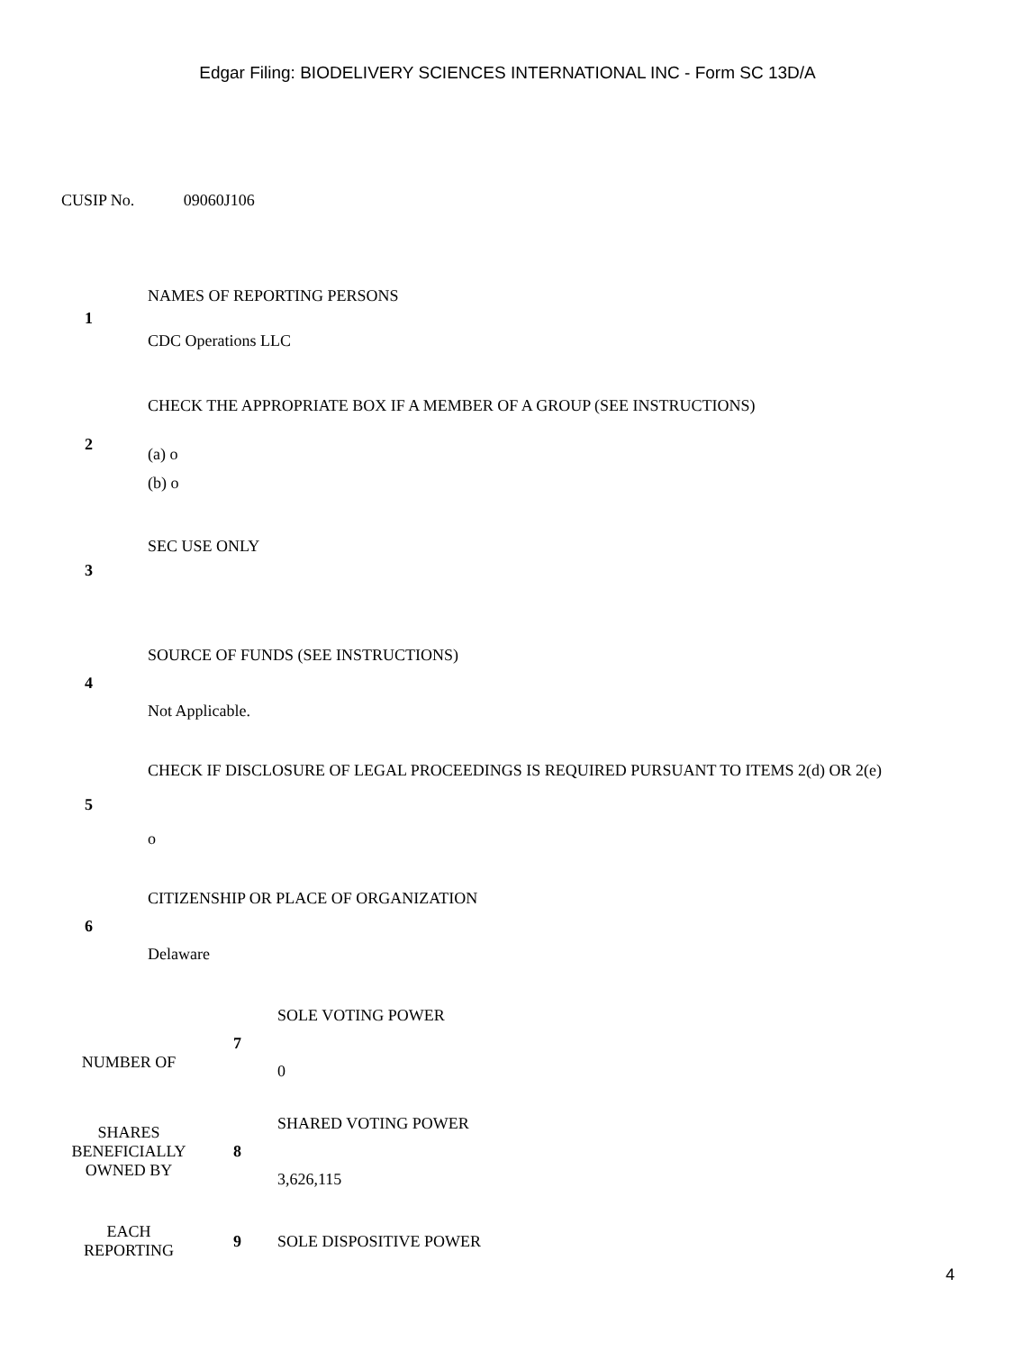Edgar Filing: BIODELIVERY SCIENCES INTERNATIONAL INC - Form SC 13D/A
CUSIP No. 09060J106
| 1 | NAMES OF REPORTING PERSONS CDC Operations LLC |
| 2 | CHECK THE APPROPRIATE BOX IF A MEMBER OF A GROUP (SEE INSTRUCTIONS) (a) o (b) o |
| 3 | SEC USE ONLY |
| 4 | SOURCE OF FUNDS (SEE INSTRUCTIONS) Not Applicable. |
| 5 | CHECK IF DISCLOSURE OF LEGAL PROCEEDINGS IS REQUIRED PURSUANT TO ITEMS 2(d) OR 2(e) o |
| 6 | CITIZENSHIP OR PLACE OF ORGANIZATION Delaware |
| NUMBER OF | 7 | SOLE VOTING POWER 0 |
| SHARES BENEFICIALLY OWNED BY | 8 | SHARED VOTING POWER 3,626,115 |
| EACH REPORTING | 9 | SOLE DISPOSITIVE POWER |
4